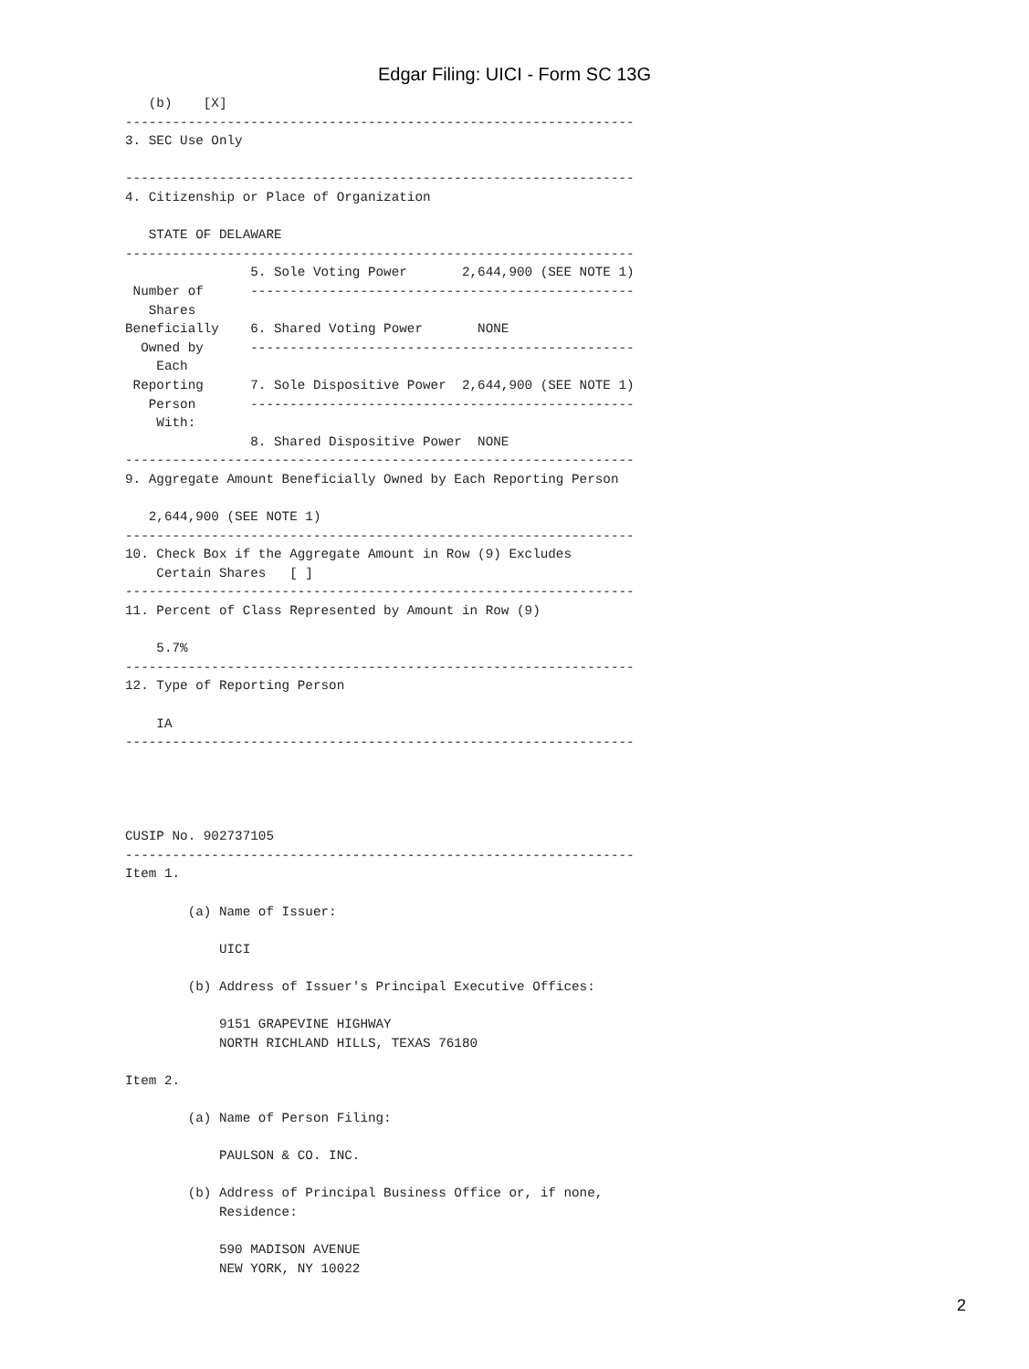Edgar Filing: UICI - Form SC 13G
   (b)    [X]
-----------------------------------------------------------------
3. SEC Use Only

-----------------------------------------------------------------
4. Citizenship or Place of Organization

   STATE OF DELAWARE
-----------------------------------------------------------------
                5. Sole Voting Power       2,644,900 (SEE NOTE 1)
 Number of      -------------------------------------------------
   Shares
Beneficially    6. Shared Voting Power       NONE
  Owned by      -------------------------------------------------
    Each
 Reporting      7. Sole Dispositive Power  2,644,900 (SEE NOTE 1)
   Person       -------------------------------------------------
    With:
                8. Shared Dispositive Power  NONE
-----------------------------------------------------------------
9. Aggregate Amount Beneficially Owned by Each Reporting Person

   2,644,900 (SEE NOTE 1)
-----------------------------------------------------------------
10. Check Box if the Aggregate Amount in Row (9) Excludes
    Certain Shares   [ ]
-----------------------------------------------------------------
11. Percent of Class Represented by Amount in Row (9)

    5.7%
-----------------------------------------------------------------
12. Type of Reporting Person

    IA
-----------------------------------------------------------------




CUSIP No. 902737105
-----------------------------------------------------------------
Item 1.

        (a) Name of Issuer:

            UICI

        (b) Address of Issuer's Principal Executive Offices:

            9151 GRAPEVINE HIGHWAY
            NORTH RICHLAND HILLS, TEXAS 76180

Item 2.

        (a) Name of Person Filing:

            PAULSON & CO. INC.

        (b) Address of Principal Business Office or, if none,
            Residence:

            590 MADISON AVENUE
            NEW YORK, NY 10022
2